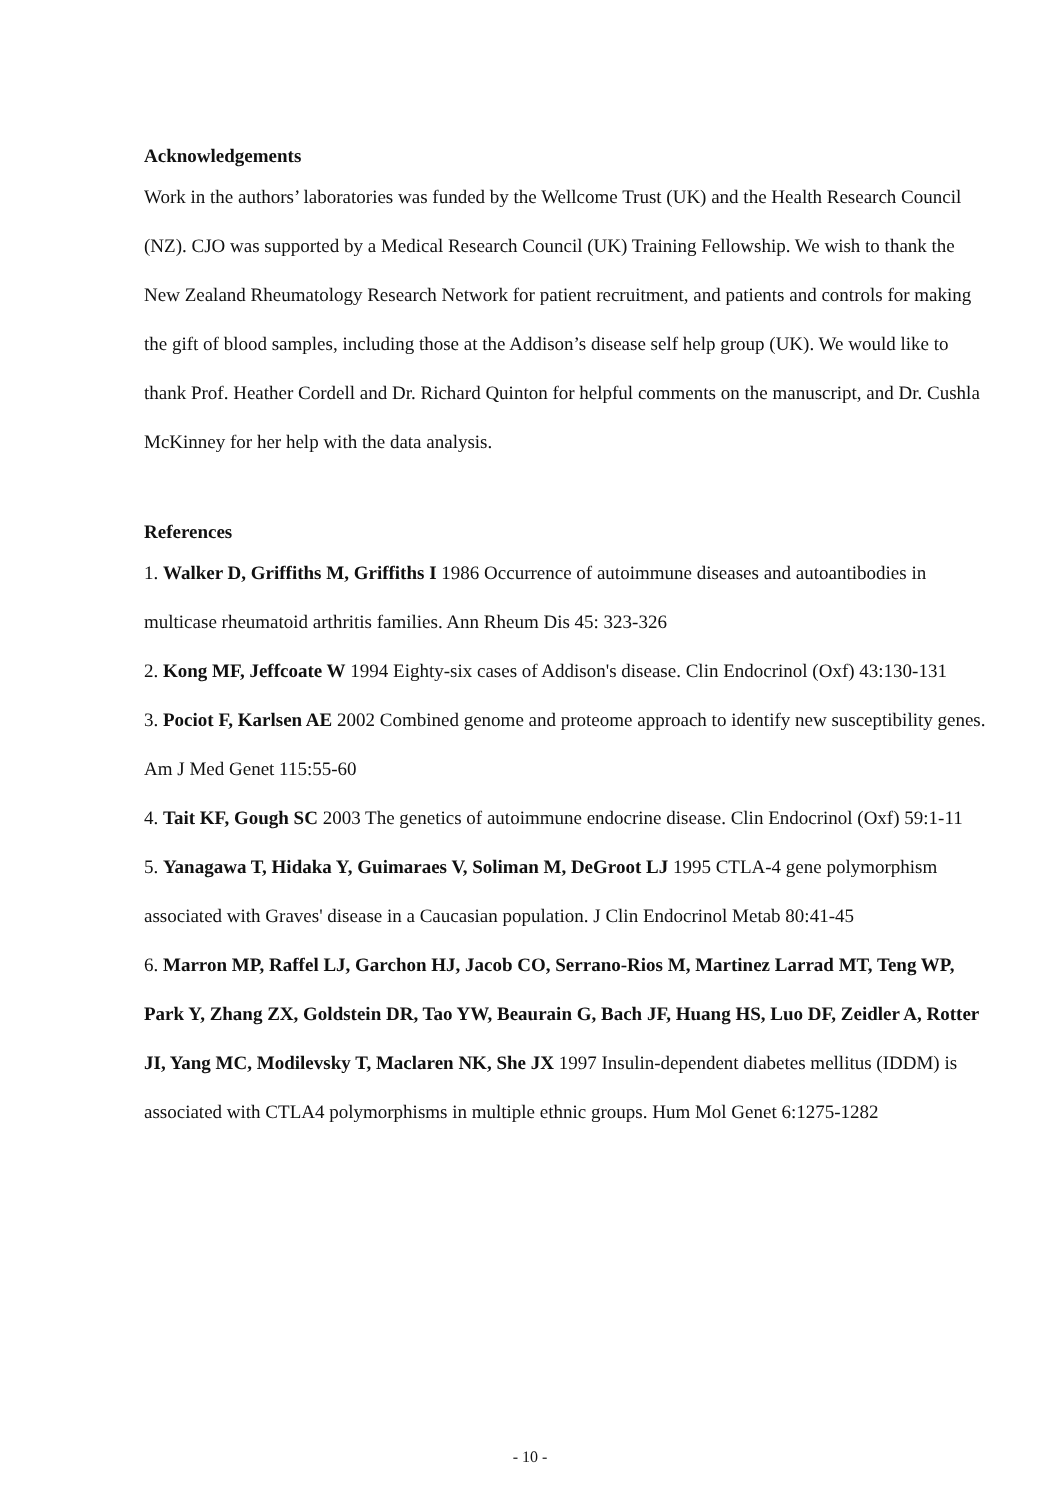Acknowledgements
Work in the authors’ laboratories was funded by the Wellcome Trust (UK) and the Health Research Council (NZ). CJO was supported by a Medical Research Council (UK) Training Fellowship. We wish to thank the New Zealand Rheumatology Research Network for patient recruitment, and patients and controls for making the gift of blood samples, including those at the Addison’s disease self help group (UK). We would like to thank Prof. Heather Cordell and Dr. Richard Quinton for helpful comments on the manuscript, and Dr. Cushla McKinney for her help with the data analysis.
References
1. Walker D, Griffiths M, Griffiths I 1986 Occurrence of autoimmune diseases and autoantibodies in multicase rheumatoid arthritis families. Ann Rheum Dis 45: 323-326
2. Kong MF, Jeffcoate W 1994 Eighty-six cases of Addison's disease. Clin Endocrinol (Oxf) 43:130-131
3. Pociot F, Karlsen AE 2002 Combined genome and proteome approach to identify new susceptibility genes. Am J Med Genet 115:55-60
4. Tait KF, Gough SC 2003 The genetics of autoimmune endocrine disease. Clin Endocrinol (Oxf) 59:1-11
5. Yanagawa T, Hidaka Y, Guimaraes V, Soliman M, DeGroot LJ 1995 CTLA-4 gene polymorphism associated with Graves' disease in a Caucasian population. J Clin Endocrinol Metab 80:41-45
6. Marron MP, Raffel LJ, Garchon HJ, Jacob CO, Serrano-Rios M, Martinez Larrad MT, Teng WP, Park Y, Zhang ZX, Goldstein DR, Tao YW, Beaurain G, Bach JF, Huang HS, Luo DF, Zeidler A, Rotter JI, Yang MC, Modilevsky T, Maclaren NK, She JX 1997 Insulin-dependent diabetes mellitus (IDDM) is associated with CTLA4 polymorphisms in multiple ethnic groups. Hum Mol Genet 6:1275-1282
- 10 -